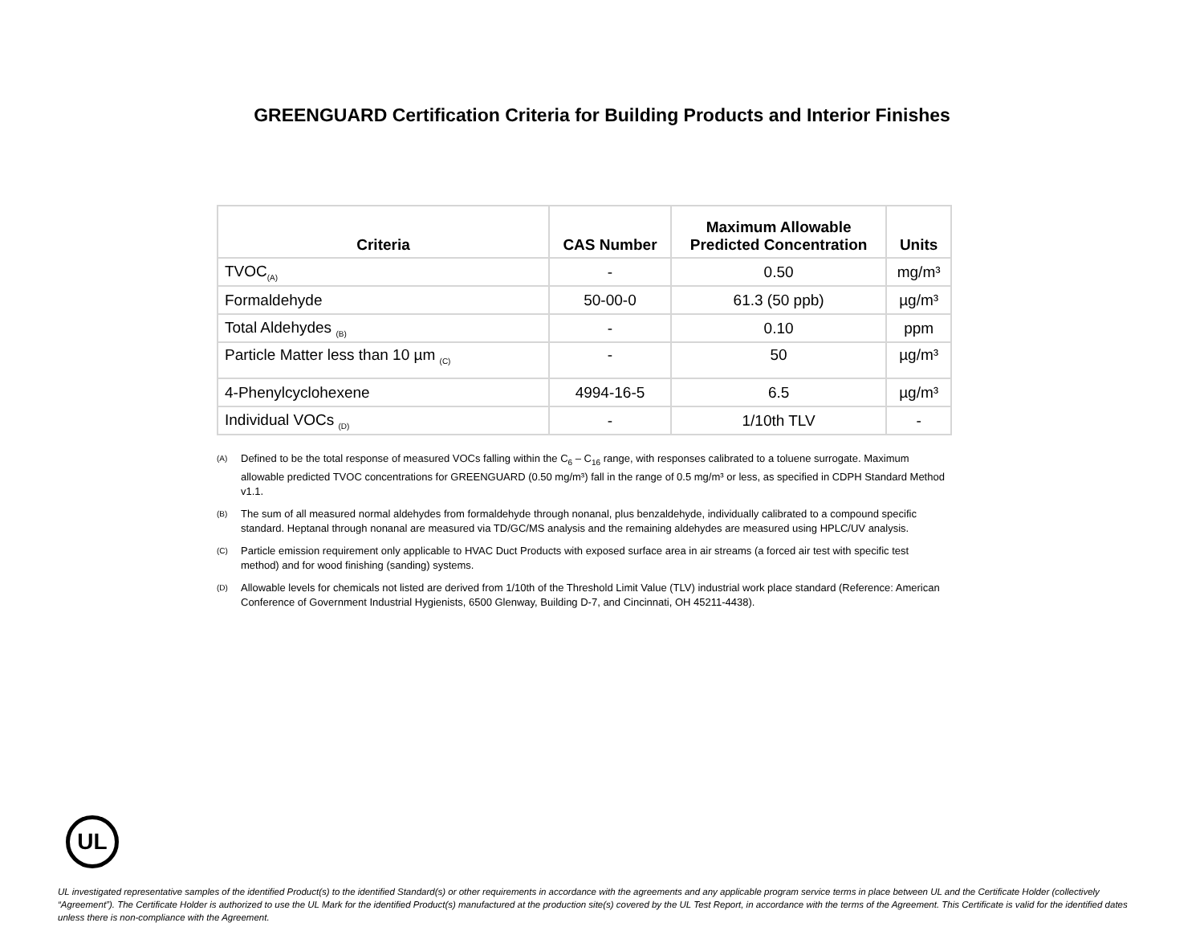GREENGUARD Certification Criteria for Building Products and Interior Finishes
| Criteria | CAS Number | Maximum Allowable Predicted Concentration | Units |
| --- | --- | --- | --- |
| TVOC<sub>(A)</sub> | - | 0.50 | mg/m³ |
| Formaldehyde | 50-00-0 | 61.3 (50 ppb) | µg/m³ |
| Total Aldehydes <sub>(B)</sub> | - | 0.10 | ppm |
| Particle Matter less than 10 µm <sub>(C)</sub> | - | 50 | µg/m³ |
| 4-Phenylcyclohexene | 4994-16-5 | 6.5 | µg/m³ |
| Individual VOCs <sub>(D)</sub> | - | 1/10th TLV | - |
<sup>(A)</sup>
Defined to be the total response of measured VOCs falling within the C<sub>6</sub> – C<sub>16</sub> range, with responses calibrated to a toluene surrogate. Maximum allowable predicted TVOC concentrations for GREENGUARD (0.50 mg/m³) fall in the range of 0.5 mg/m³ or less, as specified in CDPH Standard Method v1.1.
<sup>(B)</sup>
The sum of all measured normal aldehydes from formaldehyde through nonanal, plus benzaldehyde, individually calibrated to a compound specific standard. Heptanal through nonanal are measured via TD/GC/MS analysis and the remaining aldehydes are measured using HPLC/UV analysis.
<sup>(C)</sup>
Particle emission requirement only applicable to HVAC Duct Products with exposed surface area in air streams (a forced air test with specific test method) and for wood finishing (sanding) systems.
<sup>(D)</sup>
Allowable levels for chemicals not listed are derived from 1/10th of the Threshold Limit Value (TLV) industrial work place standard (Reference: American Conference of Government Industrial Hygienists, 6500 Glenway, Building D-7, and Cincinnati, OH 45211-4438).
UL
UL investigated representative samples of the identified Product(s) to the identified Standard(s) or other requirements in accordance with the agreements and any applicable program service terms in place between UL and the Certificate Holder (collectively “Agreement”). The Certificate Holder is authorized to use the UL Mark for the identified Product(s) manufactured at the production site(s) covered by the UL Test Report, in accordance with the terms of the Agreement. This Certificate is valid for the identified dates unless there is non-compliance with the Agreement.